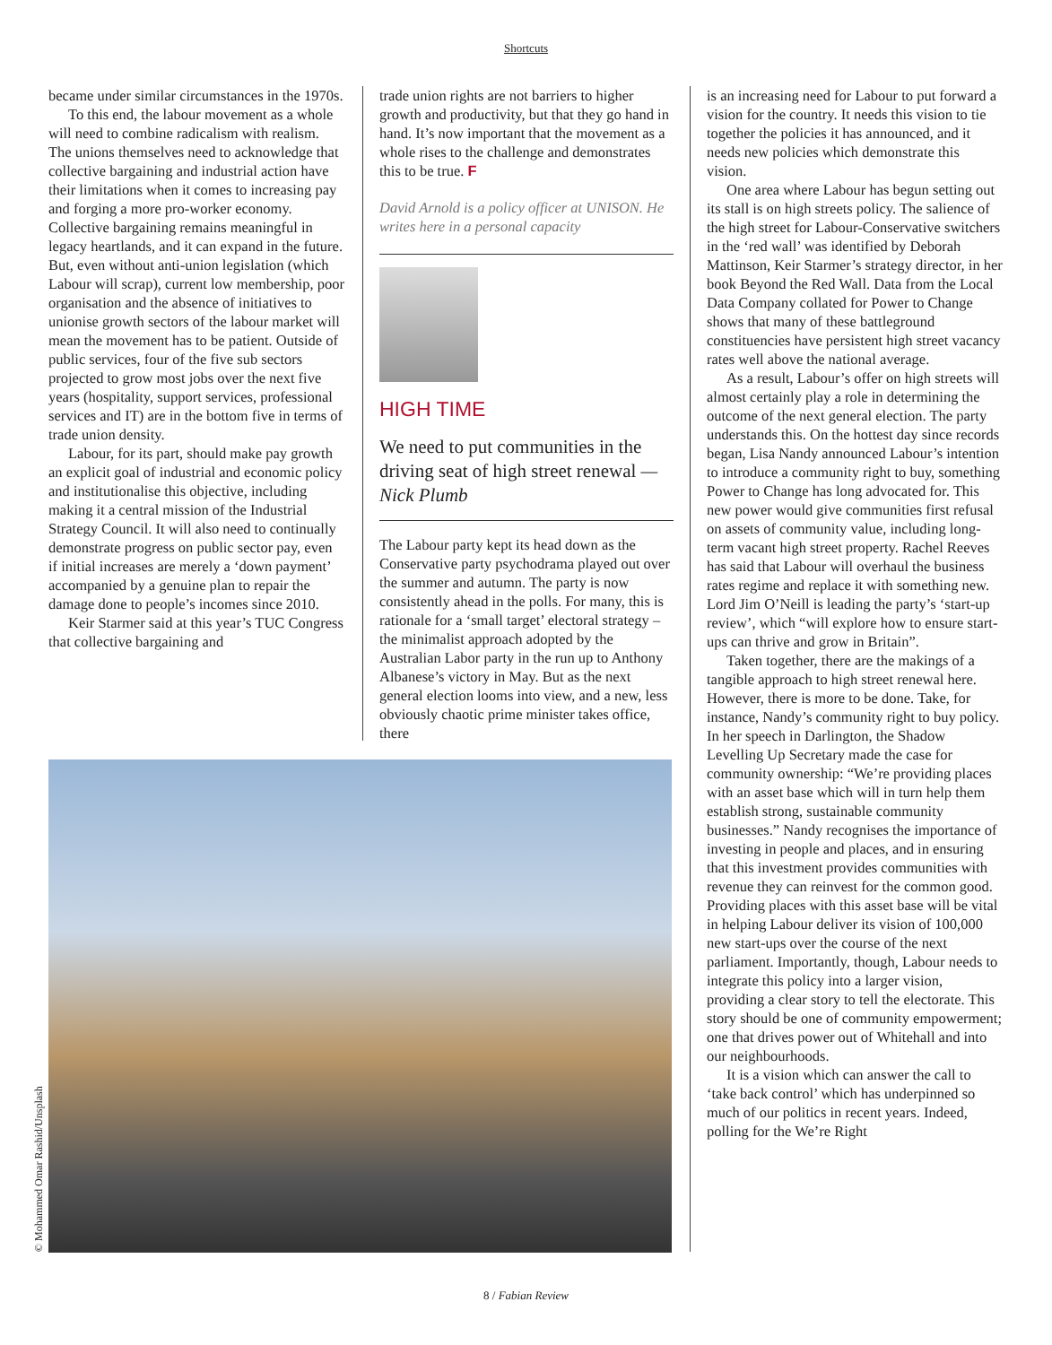Shortcuts
became under similar circumstances in the 1970s.
To this end, the labour movement as a whole will need to combine radicalism with realism. The unions themselves need to acknowledge that collective bargaining and industrial action have their limitations when it comes to increasing pay and forging a more pro-worker economy. Collective bargaining remains meaningful in legacy heartlands, and it can expand in the future. But, even without anti-union legislation (which Labour will scrap), current low membership, poor organisation and the absence of initiatives to unionise growth sectors of the labour market will mean the movement has to be patient. Outside of public services, four of the five sub sectors projected to grow most jobs over the next five years (hospitality, support services, professional services and IT) are in the bottom five in terms of trade union density.
Labour, for its part, should make pay growth an explicit goal of industrial and economic policy and institutionalise this objective, including making it a central mission of the Industrial Strategy Council. It will also need to continually demonstrate progress on public sector pay, even if initial increases are merely a ‘down payment’ accompanied by a genuine plan to repair the damage done to people’s incomes since 2010.
Keir Starmer said at this year’s TUC Congress that collective bargaining and
trade union rights are not barriers to higher growth and productivity, but that they go hand in hand. It’s now important that the movement as a whole rises to the challenge and demonstrates this to be true. F
David Arnold is a policy officer at UNISON. He writes here in a personal capacity
HIGH TIME
We need to put communities in the driving seat of high street renewal — Nick Plumb
The Labour party kept its head down as the Conservative party psychodrama played out over the summer and autumn. The party is now consistently ahead in the polls. For many, this is rationale for a ‘small target’ electoral strategy – the minimalist approach adopted by the Australian Labor party in the run up to Anthony Albanese’s victory in May. But as the next general election looms into view, and a new, less obviously chaotic prime minister takes office, there
is an increasing need for Labour to put forward a vision for the country. It needs this vision to tie together the policies it has announced, and it needs new policies which demonstrate this vision.
One area where Labour has begun setting out its stall is on high streets policy. The salience of the high street for Labour-Conservative switchers in the ‘red wall’ was identified by Deborah Mattinson, Keir Starmer’s strategy director, in her book Beyond the Red Wall. Data from the Local Data Company collated for Power to Change shows that many of these battleground constituencies have persistent high street vacancy rates well above the national average.
As a result, Labour’s offer on high streets will almost certainly play a role in determining the outcome of the next general election. The party understands this. On the hottest day since records began, Lisa Nandy announced Labour’s intention to introduce a community right to buy, something Power to Change has long advocated for. This new power would give communities first refusal on assets of community value, including long-term vacant high street property. Rachel Reeves has said that Labour will overhaul the business rates regime and replace it with something new. Lord Jim O’Neill is leading the party’s ‘start-up review’, which “will explore how to ensure start-ups can thrive and grow in Britain”.
Taken together, there are the makings of a tangible approach to high street renewal here. However, there is more to be done. Take, for instance, Nandy’s community right to buy policy. In her speech in Darlington, the Shadow Levelling Up Secretary made the case for community ownership: “We’re providing places with an asset base which will in turn help them establish strong, sustainable community businesses.” Nandy recognises the importance of investing in people and places, and in ensuring that this investment provides communities with revenue they can reinvest for the common good. Providing places with this asset base will be vital in helping Labour deliver its vision of 100,000 new start-ups over the course of the next parliament. Importantly, though, Labour needs to integrate this policy into a larger vision, providing a clear story to tell the electorate. This story should be one of community empowerment; one that drives power out of Whitehall and into our neighbourhoods.
It is a vision which can answer the call to ‘take back control’ which has underpinned so much of our politics in recent years. Indeed, polling for the We’re Right
© Mohammed Omar Rashid/Unsplash
8 / Fabian Review